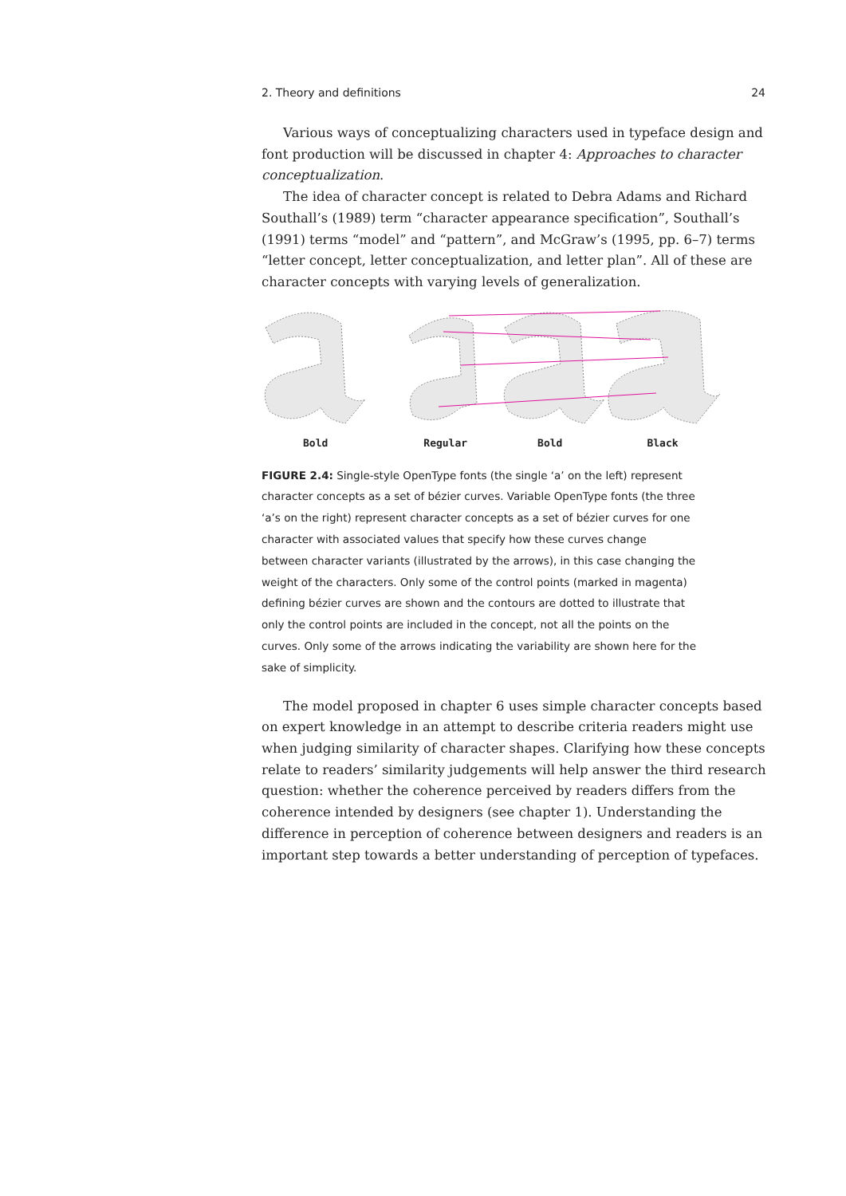2. Theory and definitions 24
Various ways of conceptualizing characters used in typeface design and font production will be discussed in chapter 4: Approaches to character conceptualization.
The idea of character concept is related to Debra Adams and Richard Southall’s (1989) term “character appearance specification”, Southall’s (1991) terms “model” and “pattern”, and McGraw’s (1995, pp. 6–7) terms “letter concept, letter conceptualization, and letter plan”. All of these are character concepts with varying levels of generalization.
Bold Regular Bold Black
FIGURE 2.4: Single-style OpenType fonts (the single ‘a’ on the left) represent character concepts as a set of bézier curves. Variable OpenType fonts (the three ‘a’s on the right) represent character concepts as a set of bézier curves for one character with associated values that specify how these curves change between character variants (illustrated by the arrows), in this case changing the weight of the characters. Only some of the control points (marked in magenta) defining bézier curves are shown and the contours are dotted to illustrate that only the control points are included in the concept, not all the points on the curves. Only some of the arrows indicating the variability are shown here for the sake of simplicity.
The model proposed in chapter 6 uses simple character concepts based on expert knowledge in an attempt to describe criteria readers might use when judging similarity of character shapes. Clarifying how these concepts relate to readers’ similarity judgements will help answer the third research question: whether the coherence perceived by readers differs from the coherence intended by designers (see chapter 1). Understanding the difference in perception of coherence between designers and readers is an important step towards a better understanding of perception of typefaces.